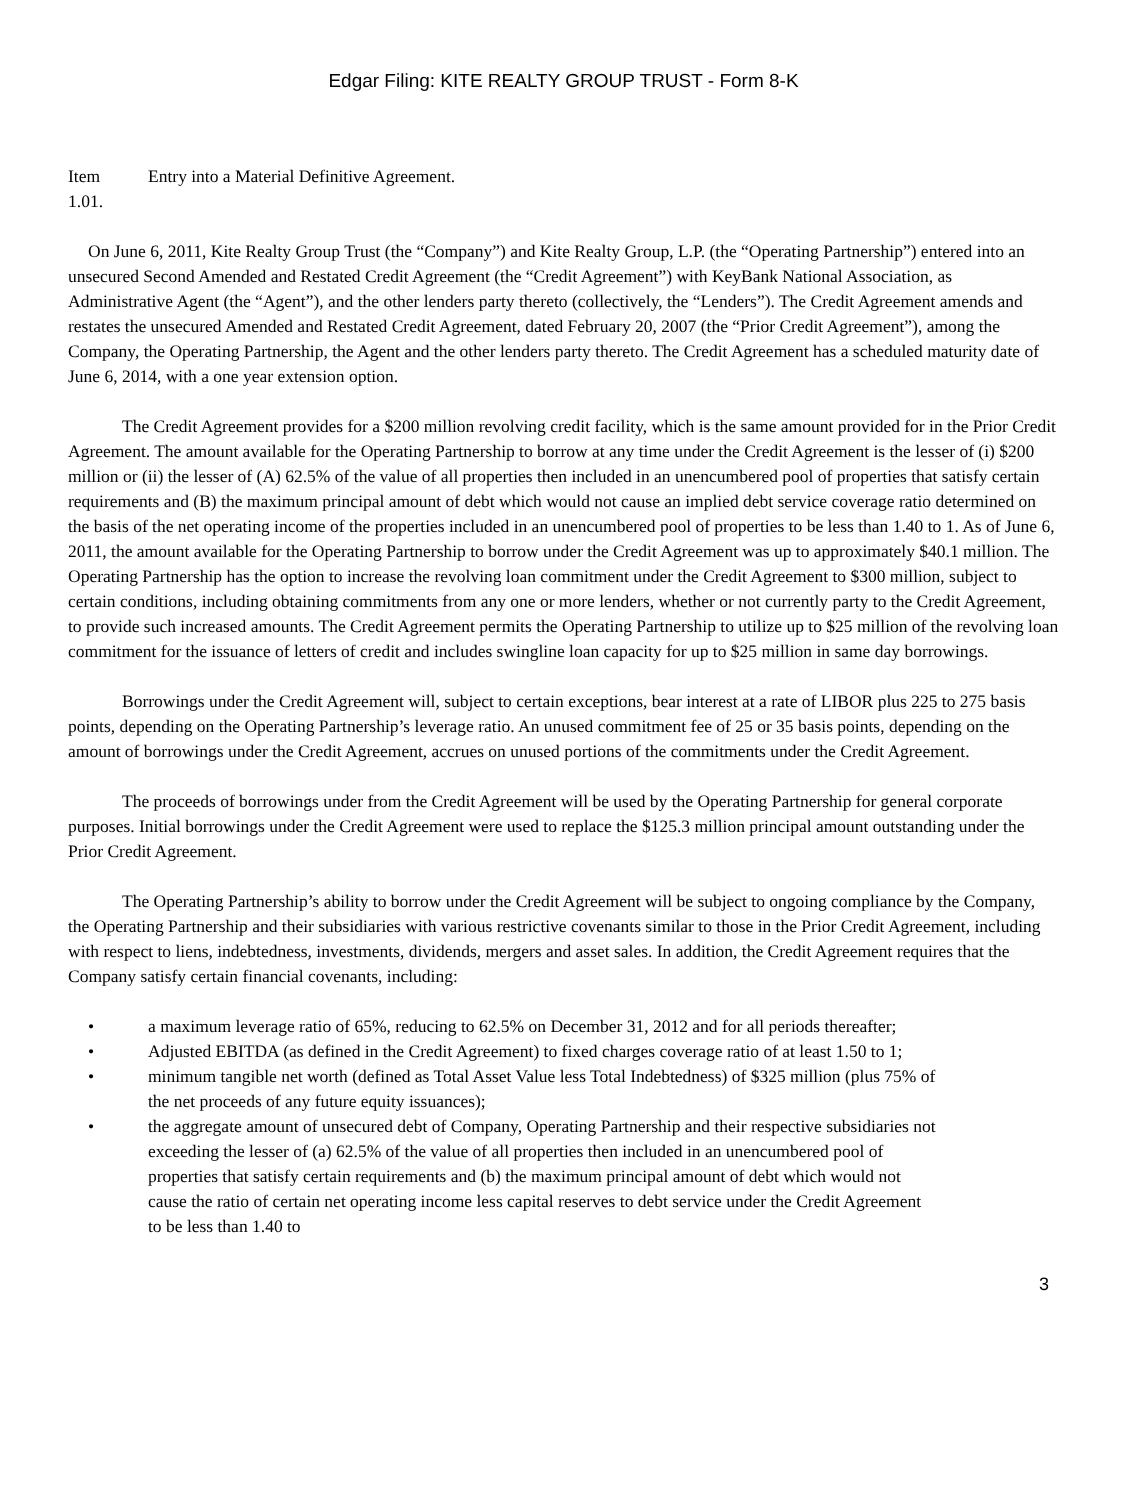Edgar Filing: KITE REALTY GROUP TRUST - Form 8-K
Item
1.01.
Entry into a Material Definitive Agreement.
On June 6, 2011, Kite Realty Group Trust (the “Company”) and Kite Realty Group, L.P. (the “Operating Partnership”) entered into an unsecured Second Amended and Restated Credit Agreement (the “Credit Agreement”) with KeyBank National Association, as Administrative Agent (the “Agent”), and the other lenders party thereto (collectively, the “Lenders”). The Credit Agreement amends and restates the unsecured Amended and Restated Credit Agreement, dated February 20, 2007 (the “Prior Credit Agreement”), among the Company, the Operating Partnership, the Agent and the other lenders party thereto. The Credit Agreement has a scheduled maturity date of June 6, 2014, with a one year extension option.
The Credit Agreement provides for a $200 million revolving credit facility, which is the same amount provided for in the Prior Credit Agreement. The amount available for the Operating Partnership to borrow at any time under the Credit Agreement is the lesser of (i) $200 million or (ii) the lesser of (A) 62.5% of the value of all properties then included in an unencumbered pool of properties that satisfy certain requirements and (B) the maximum principal amount of debt which would not cause an implied debt service coverage ratio determined on the basis of the net operating income of the properties included in an unencumbered pool of properties to be less than 1.40 to 1. As of June 6, 2011, the amount available for the Operating Partnership to borrow under the Credit Agreement was up to approximately $40.1 million. The Operating Partnership has the option to increase the revolving loan commitment under the Credit Agreement to $300 million, subject to certain conditions, including obtaining commitments from any one or more lenders, whether or not currently party to the Credit Agreement, to provide such increased amounts. The Credit Agreement permits the Operating Partnership to utilize up to $25 million of the revolving loan commitment for the issuance of letters of credit and includes swingline loan capacity for up to $25 million in same day borrowings.
Borrowings under the Credit Agreement will, subject to certain exceptions, bear interest at a rate of LIBOR plus 225 to 275 basis points, depending on the Operating Partnership’s leverage ratio. An unused commitment fee of 25 or 35 basis points, depending on the amount of borrowings under the Credit Agreement, accrues on unused portions of the commitments under the Credit Agreement.
The proceeds of borrowings under from the Credit Agreement will be used by the Operating Partnership for general corporate purposes. Initial borrowings under the Credit Agreement were used to replace the $125.3 million principal amount outstanding under the Prior Credit Agreement.
The Operating Partnership’s ability to borrow under the Credit Agreement will be subject to ongoing compliance by the Company, the Operating Partnership and their subsidiaries with various restrictive covenants similar to those in the Prior Credit Agreement, including with respect to liens, indebtedness, investments, dividends, mergers and asset sales. In addition, the Credit Agreement requires that the Company satisfy certain financial covenants, including:
• a maximum leverage ratio of 65%, reducing to 62.5% on December 31, 2012 and for all periods thereafter;
• Adjusted EBITDA (as defined in the Credit Agreement) to fixed charges coverage ratio of at least 1.50 to 1;
• minimum tangible net worth (defined as Total Asset Value less Total Indebtedness) of $325 million (plus 75% of the net proceeds of any future equity issuances);
• the aggregate amount of unsecured debt of Company, Operating Partnership and their respective subsidiaries not exceeding the lesser of (a) 62.5% of the value of all properties then included in an unencumbered pool of properties that satisfy certain requirements and (b) the maximum principal amount of debt which would not cause the ratio of certain net operating income less capital reserves to debt service under the Credit Agreement to be less than 1.40 to
3